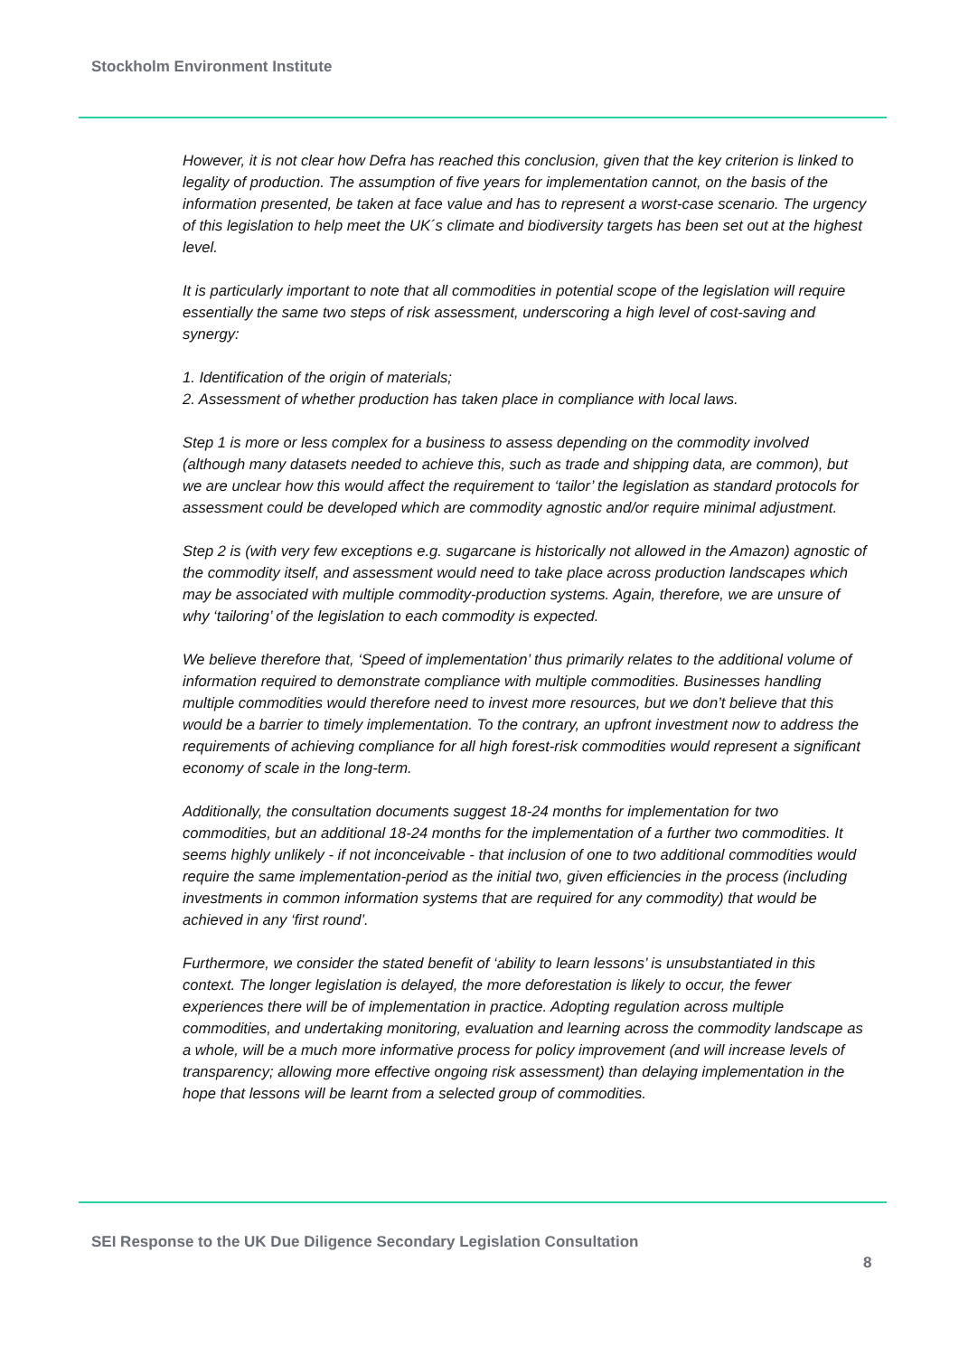Stockholm Environment Institute
However, it is not clear how Defra has reached this conclusion, given that the key criterion is linked to legality of production. The assumption of five years for implementation cannot, on the basis of the information presented, be taken at face value and has to represent a worst-case scenario. The urgency of this legislation to help meet the UK´s climate and biodiversity targets has been set out at the highest level.
It is particularly important to note that all commodities in potential scope of the legislation will require essentially the same two steps of risk assessment, underscoring a high level of cost-saving and synergy:
1. Identification of the origin of materials;
2. Assessment of whether production has taken place in compliance with local laws.
Step 1 is more or less complex for a business to assess depending on the commodity involved (although many datasets needed to achieve this, such as trade and shipping data, are common), but we are unclear how this would affect the requirement to ‘tailor’ the legislation as standard protocols for assessment could be developed which are commodity agnostic and/or require minimal adjustment.
Step 2 is (with very few exceptions e.g. sugarcane is historically not allowed in the Amazon) agnostic of the commodity itself, and assessment would need to take place across production landscapes which may be associated with multiple commodity-production systems. Again, therefore, we are unsure of why ‘tailoring’ of the legislation to each commodity is expected.
We believe therefore that, ‘Speed of implementation’ thus primarily relates to the additional volume of information required to demonstrate compliance with multiple commodities. Businesses handling multiple commodities would therefore need to invest more resources, but we don’t believe that this would be a barrier to timely implementation. To the contrary, an upfront investment now to address the requirements of achieving compliance for all high forest-risk commodities would represent a significant economy of scale in the long-term.
Additionally, the consultation documents suggest 18-24 months for implementation for two commodities, but an additional 18-24 months for the implementation of a further two commodities. It seems highly unlikely - if not inconceivable - that inclusion of one to two additional commodities would require the same implementation-period as the initial two, given efficiencies in the process (including investments in common information systems that are required for any commodity) that would be achieved in any ‘first round’.
Furthermore, we consider the stated benefit of ‘ability to learn lessons’ is unsubstantiated in this context. The longer legislation is delayed, the more deforestation is likely to occur, the fewer experiences there will be of implementation in practice. Adopting regulation across multiple commodities, and undertaking monitoring, evaluation and learning across the commodity landscape as a whole, will be a much more informative process for policy improvement (and will increase levels of transparency; allowing more effective ongoing risk assessment) than delaying implementation in the hope that lessons will be learnt from a selected group of commodities.
SEI Response to the UK Due Diligence Secondary Legislation Consultation
8